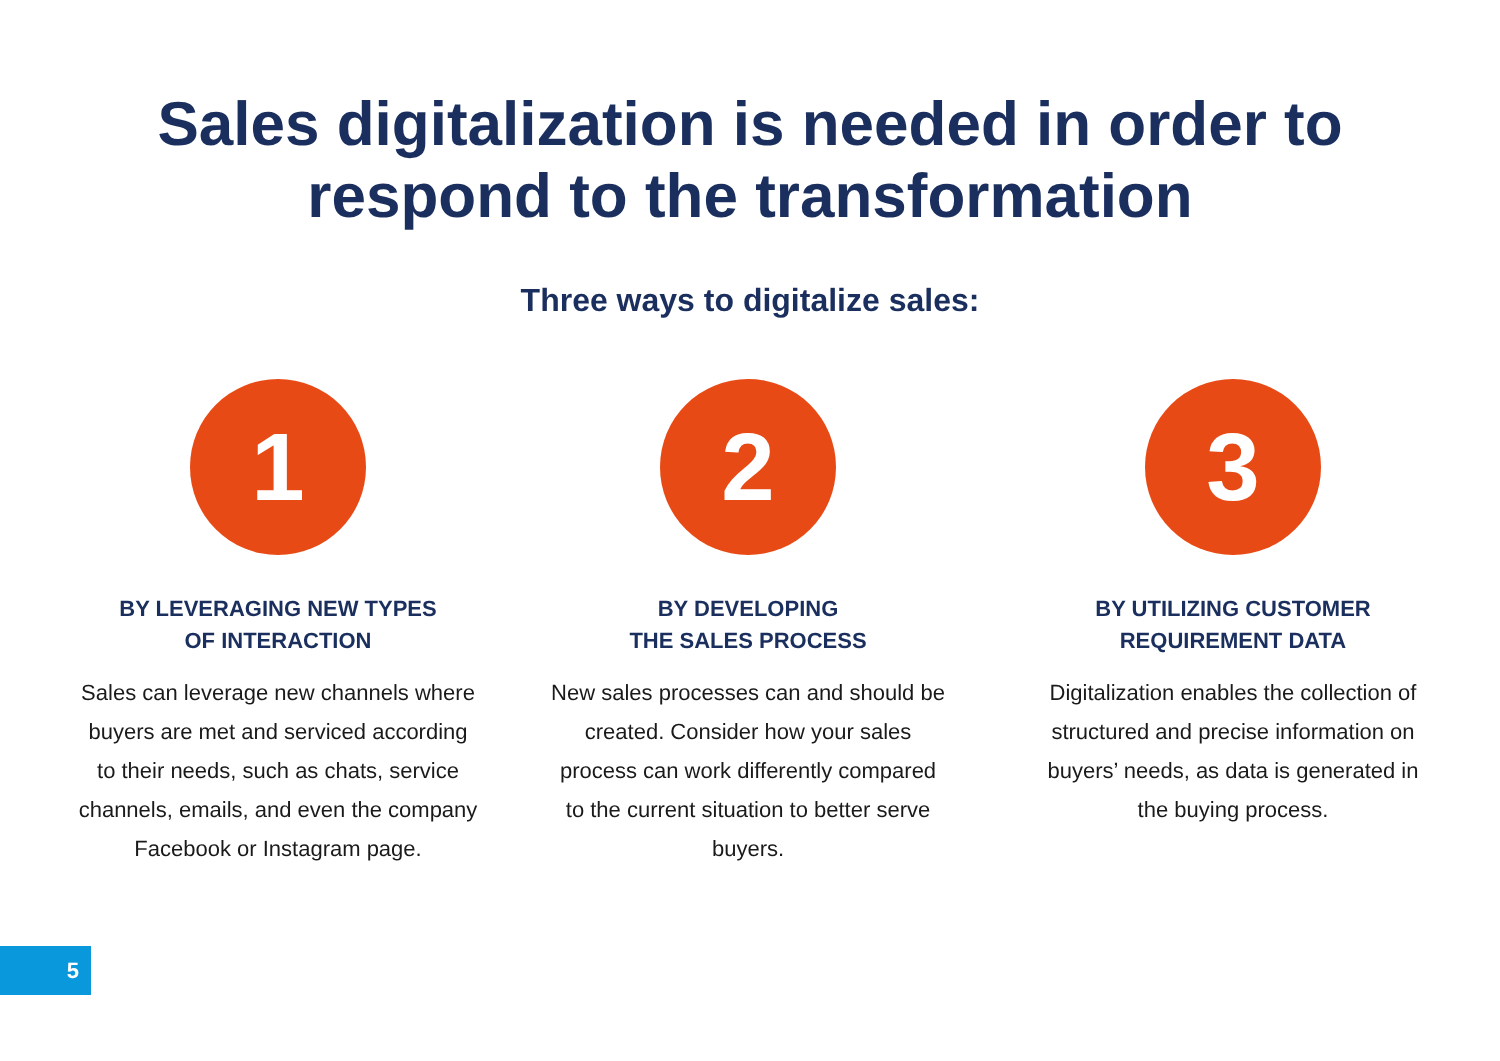Sales digitalization is needed in order to
respond to the transformation
Three ways to digitalize sales:
1
BY LEVERAGING NEW TYPES
OF INTERACTION
Sales can leverage new channels where buyers are met and serviced according to their needs, such as chats, service channels, emails, and even the company Facebook or Instagram page.
2
BY DEVELOPING
THE SALES PROCESS
New sales processes can and should be created. Consider how your sales process can work differently compared to the current situation to better serve buyers.
3
BY UTILIZING CUSTOMER
REQUIREMENT DATA
Digitalization enables the collection of structured and precise information on buyers’ needs, as data is generated in the buying process.
5